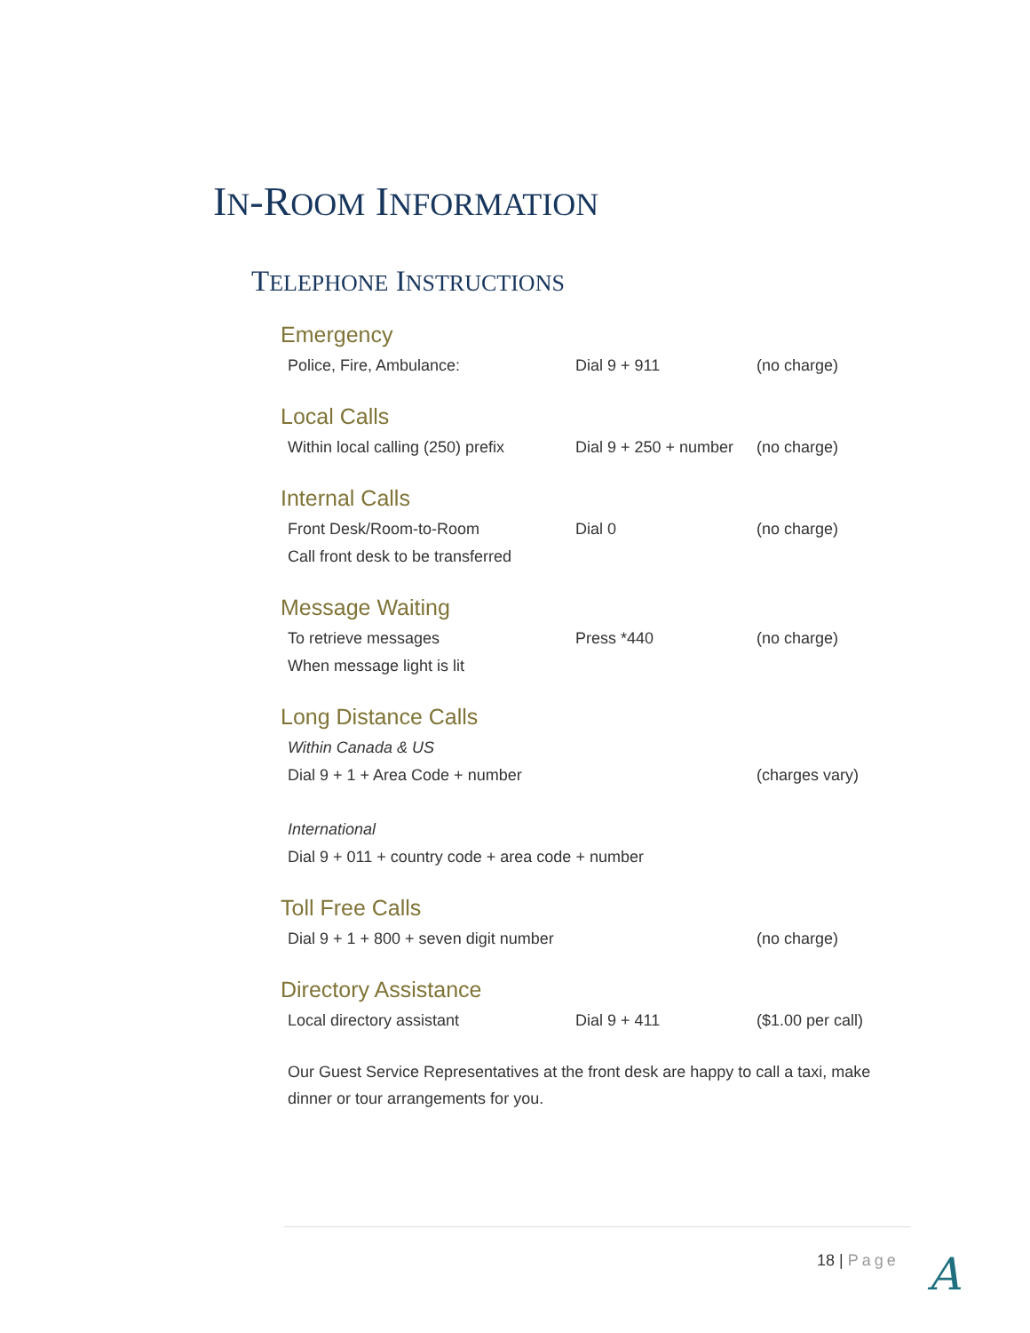IN-ROOM INFORMATION
TELEPHONE INSTRUCTIONS
Emergency
| Police, Fire, Ambulance: | Dial 9 + 911 | (no charge) |
Local Calls
| Within local calling (250) prefix | Dial 9 + 250 + number | (no charge) |
Internal Calls
| Front Desk/Room-to-Room | Dial 0 | (no charge) |
| Call front desk to be transferred | | |
Message Waiting
| To retrieve messages | Press *440 | (no charge) |
| When message light is lit | | |
Long Distance Calls
| Within Canada & US | | |
| Dial 9 + 1 + Area Code + number | | (charges vary) |
| International | | |
| Dial 9 + 011 + country code + area code + number | | |
Toll Free Calls
| Dial 9 + 1 + 800 + seven digit number | (no charge) |
Directory Assistance
| Local directory assistant | Dial 9 + 411 | ($1.00 per call) |
Our Guest Service Representatives at the front desk are happy to call a taxi, make dinner or tour arrangements for you.
18 | Page A